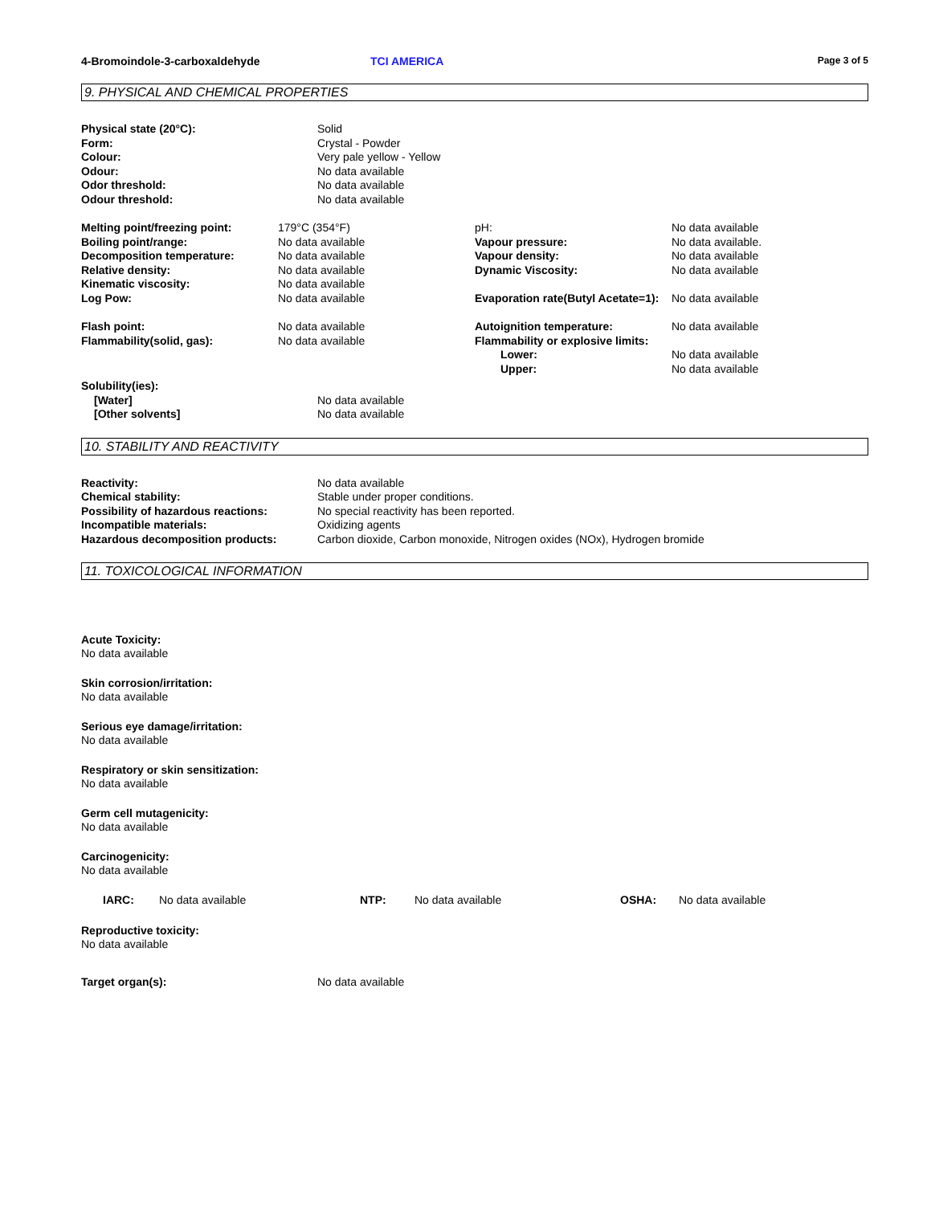4-Bromoindole-3-carboxaldehyde TCI AMERICA
Page 3 of 5
9. PHYSICAL AND CHEMICAL PROPERTIES
| Physical state (20°C): | Solid |
| Form: | Crystal - Powder |
| Colour: | Very pale yellow - Yellow |
| Odour: | No data available |
| Odor threshold: | No data available |
| Odour threshold: | No data available |
| Melting point/freezing point: | 179°C (354°F) | pH: | No data available |
| Boiling point/range: | No data available | Vapour pressure: | No data available. |
| Decomposition temperature: | No data available | Vapour density: | No data available |
| Relative density: | No data available | Dynamic Viscosity: | No data available |
| Kinematic viscosity: | No data available | | |
| Log Pow: | No data available | Evaporation rate(Butyl Acetate=1): | No data available |
| Flash point: | No data available | Autoignition temperature: | No data available |
| Flammability(solid, gas): | No data available | Flammability or explosive limits: | |
| | | Lower: | No data available |
| | | Upper: | No data available |
| Solubility(ies): | |
| [Water] | No data available |
| [Other solvents] | No data available |
10. STABILITY AND REACTIVITY
| Reactivity: | No data available |
| Chemical stability: | Stable under proper conditions. |
| Possibility of hazardous reactions: | No special reactivity has been reported. |
| Incompatible materials: | Oxidizing agents |
| Hazardous decomposition products: | Carbon dioxide, Carbon monoxide, Nitrogen oxides (NOx), Hydrogen bromide |
11. TOXICOLOGICAL INFORMATION
Acute Toxicity:
No data available
Skin corrosion/irritation:
No data available
Serious eye damage/irritation:
No data available
Respiratory or skin sensitization:
No data available
Germ cell mutagenicity:
No data available
Carcinogenicity:
No data available
| IARC: | No data available | NTP: | No data available | OSHA: | No data available |
Reproductive toxicity:
No data available
| Target organ(s): | No data available |